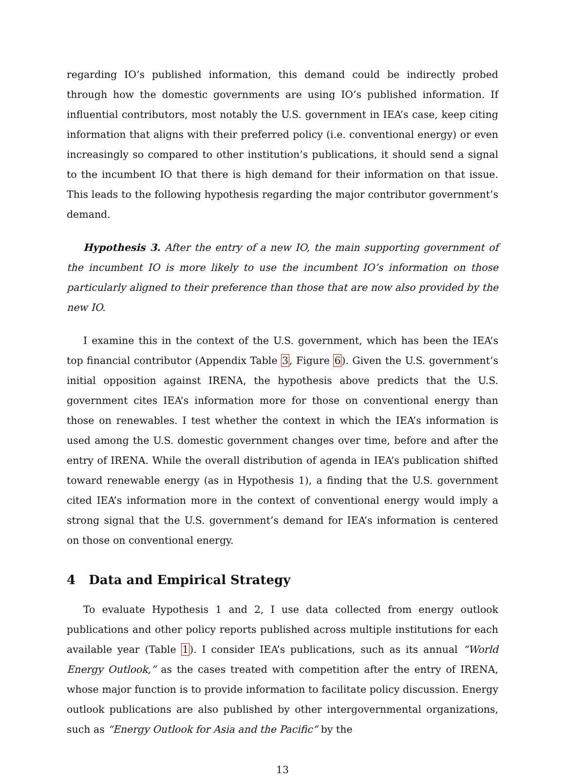regarding IO’s published information, this demand could be indirectly probed through how the domestic governments are using IO’s published information. If influential contributors, most notably the U.S. government in IEA’s case, keep citing information that aligns with their preferred policy (i.e. conventional energy) or even increasingly so compared to other institution’s publications, it should send a signal to the incumbent IO that there is high demand for their information on that issue. This leads to the following hypothesis regarding the major contributor government’s demand.
Hypothesis 3. After the entry of a new IO, the main supporting government of the incumbent IO is more likely to use the incumbent IO’s information on those particularly aligned to their preference than those that are now also provided by the new IO.
I examine this in the context of the U.S. government, which has been the IEA’s top financial contributor (Appendix Table 3, Figure 6). Given the U.S. government’s initial opposition against IRENA, the hypothesis above predicts that the U.S. government cites IEA’s information more for those on conventional energy than those on renewables. I test whether the context in which the IEA’s information is used among the U.S. domestic government changes over time, before and after the entry of IRENA. While the overall distribution of agenda in IEA’s publication shifted toward renewable energy (as in Hypothesis 1), a finding that the U.S. government cited IEA’s information more in the context of conventional energy would imply a strong signal that the U.S. government’s demand for IEA’s information is centered on those on conventional energy.
4 Data and Empirical Strategy
To evaluate Hypothesis 1 and 2, I use data collected from energy outlook publications and other policy reports published across multiple institutions for each available year (Table 1). I consider IEA’s publications, such as its annual “World Energy Outlook,” as the cases treated with competition after the entry of IRENA, whose major function is to provide information to facilitate policy discussion. Energy outlook publications are also published by other intergovernmental organizations, such as “Energy Outlook for Asia and the Pacific” by the
13